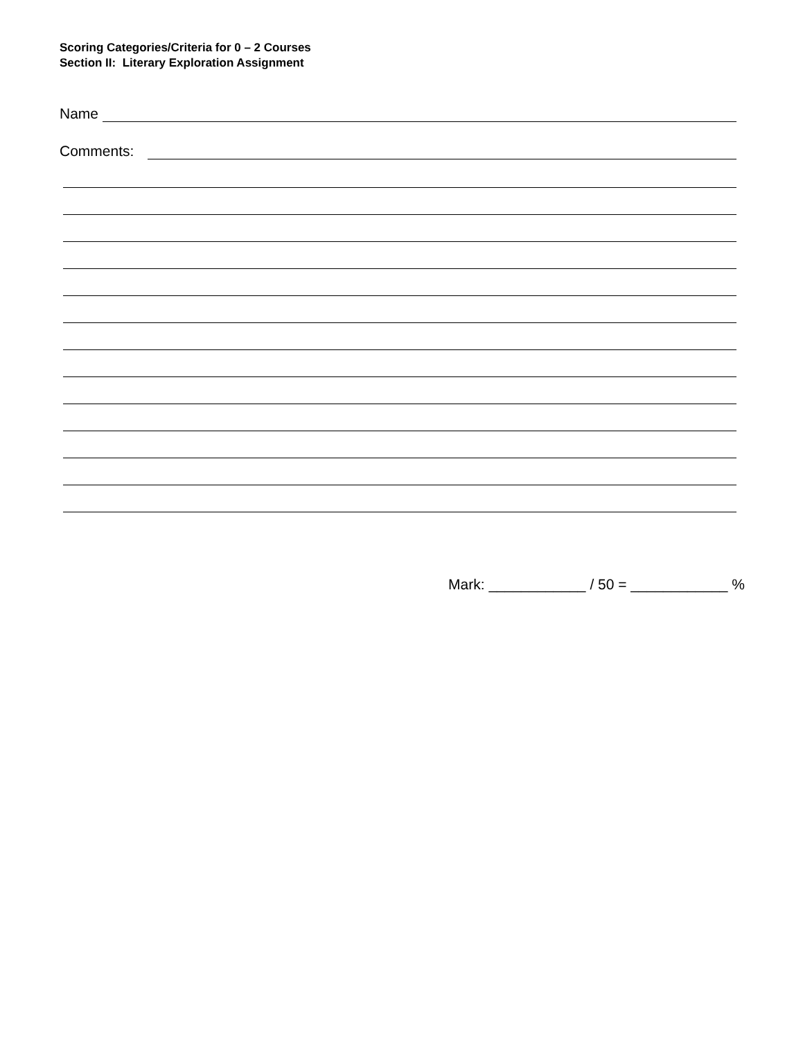Scoring Categories/Criteria for 0 – 2 Courses
Section II: Literary Exploration Assignment
Name
Comments:
Mark: ____________ / 50 = ____________ %